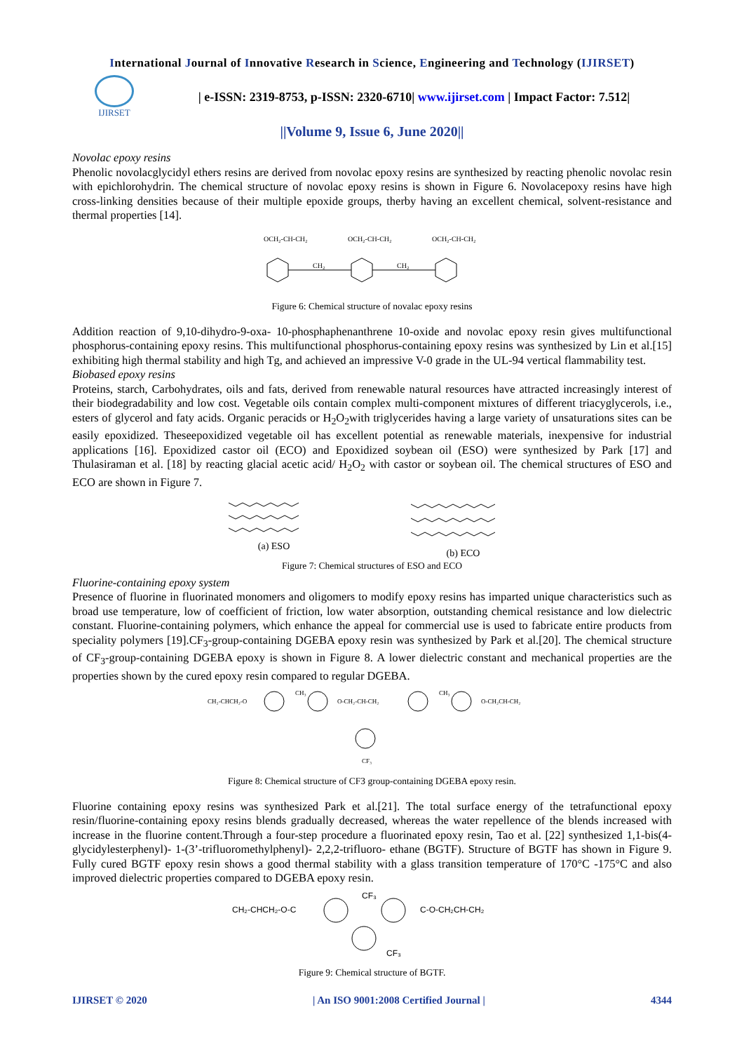International Journal of Innovative Research in Science, Engineering and Technology (IJIRSET)
IJIRSET
| e-ISSN: 2319-8753, p-ISSN: 2320-6710| www.ijirset.com | Impact Factor: 7.512|
||Volume 9, Issue 6, June 2020||
Novolac epoxy resins
Phenolic novolacglycidyl ethers resins are derived from novolac epoxy resins are synthesized by reacting phenolic novolac resin with epichlorohydrin. The chemical structure of novolac epoxy resins is shown in Figure 6. Novolacepoxy resins have high cross-linking densities because of their multiple epoxide groups, therby having an excellent chemical, solvent-resistance and thermal properties [14].
OCH₂-CH-CH₂
OCH₂-CH-CH₂
OCH₂-CH-CH₂
CH₂
CH₂
Figure 6: Chemical structure of novalac epoxy resins
Addition reaction of 9,10-dihydro-9-oxa- 10-phosphaphenanthrene 10-oxide and novolac epoxy resin gives multifunctional phosphorus-containing epoxy resins. This multifunctional phosphorus-containing epoxy resins was synthesized by Lin et al.[15] exhibiting high thermal stability and high Tg, and achieved an impressive V-0 grade in the UL-94 vertical flammability test.
Biobased epoxy resins
Proteins, starch, Carbohydrates, oils and fats, derived from renewable natural resources have attracted increasingly interest of their biodegradability and low cost. Vegetable oils contain complex multi-component mixtures of different triacyglycerols, i.e., esters of glycerol and faty acids. Organic peracids or H<sub>2</sub>O<sub>2</sub>with triglycerides having a large variety of unsaturations sites can be easily epoxidized. Theseepoxidized vegetable oil has excellent potential as renewable materials, inexpensive for industrial applications [16]. Epoxidized castor oil (ECO) and Epoxidized soybean oil (ESO) were synthesized by Park [17] and Thulasiraman et al. [18] by reacting glacial acetic acid/ H<sub>2</sub>O<sub>2</sub> with castor or soybean oil. The chemical structures of ESO and ECO are shown in Figure 7.
(a) ESO
(b) ECO
Figure 7: Chemical structures of ESO and ECO
Fluorine-containing epoxy system
Presence of fluorine in fluorinated monomers and oligomers to modify epoxy resins has imparted unique characteristics such as broad use temperature, low of coefficient of friction, low water absorption, outstanding chemical resistance and low dielectric constant. Fluorine-containing polymers, which enhance the appeal for commercial use is used to fabricate entire products from speciality polymers [19].CF<sub>3</sub>-group-containing DGEBA epoxy resin was synthesized by Park et al.[20]. The chemical structure of CF<sub>3</sub>-group-containing DGEBA epoxy is shown in Figure 8. A lower dielectric constant and mechanical properties are the properties shown by the cured epoxy resin compared to regular DGEBA.
CH₂-CHCH₂-O
CH₃
O-CH₂-CH-CH₂
CH₃
O-CH₂CH-CH₂
CF₃
Figure 8: Chemical structure of CF3 group-containing DGEBA epoxy resin.
Fluorine containing epoxy resins was synthesized Park et al.[21]. The total surface energy of the tetrafunctional epoxy resin/fluorine-containing epoxy resins blends gradually decreased, whereas the water repellence of the blends increased with increase in the fluorine content.Through a four-step procedure a fluorinated epoxy resin, Tao et al. [22] synthesized 1,1-bis(4- glycidylesterphenyl)- 1-(3’-trifluoromethylphenyl)- 2,2,2-trifluoro- ethane (BGTF). Structure of BGTF has shown in Figure 9. Fully cured BGTF epoxy resin shows a good thermal stability with a glass transition temperature of 170°C -175°C and also improved dielectric properties compared to DGEBA epoxy resin.
CH₂-CHCH₂-O-C
CF₃
C-O-CH₂CH-CH₂
CF₃
Figure 9: Chemical structure of BGTF.
IJIRSET © 2020 | An ISO 9001:2008 Certified Journal | 4344